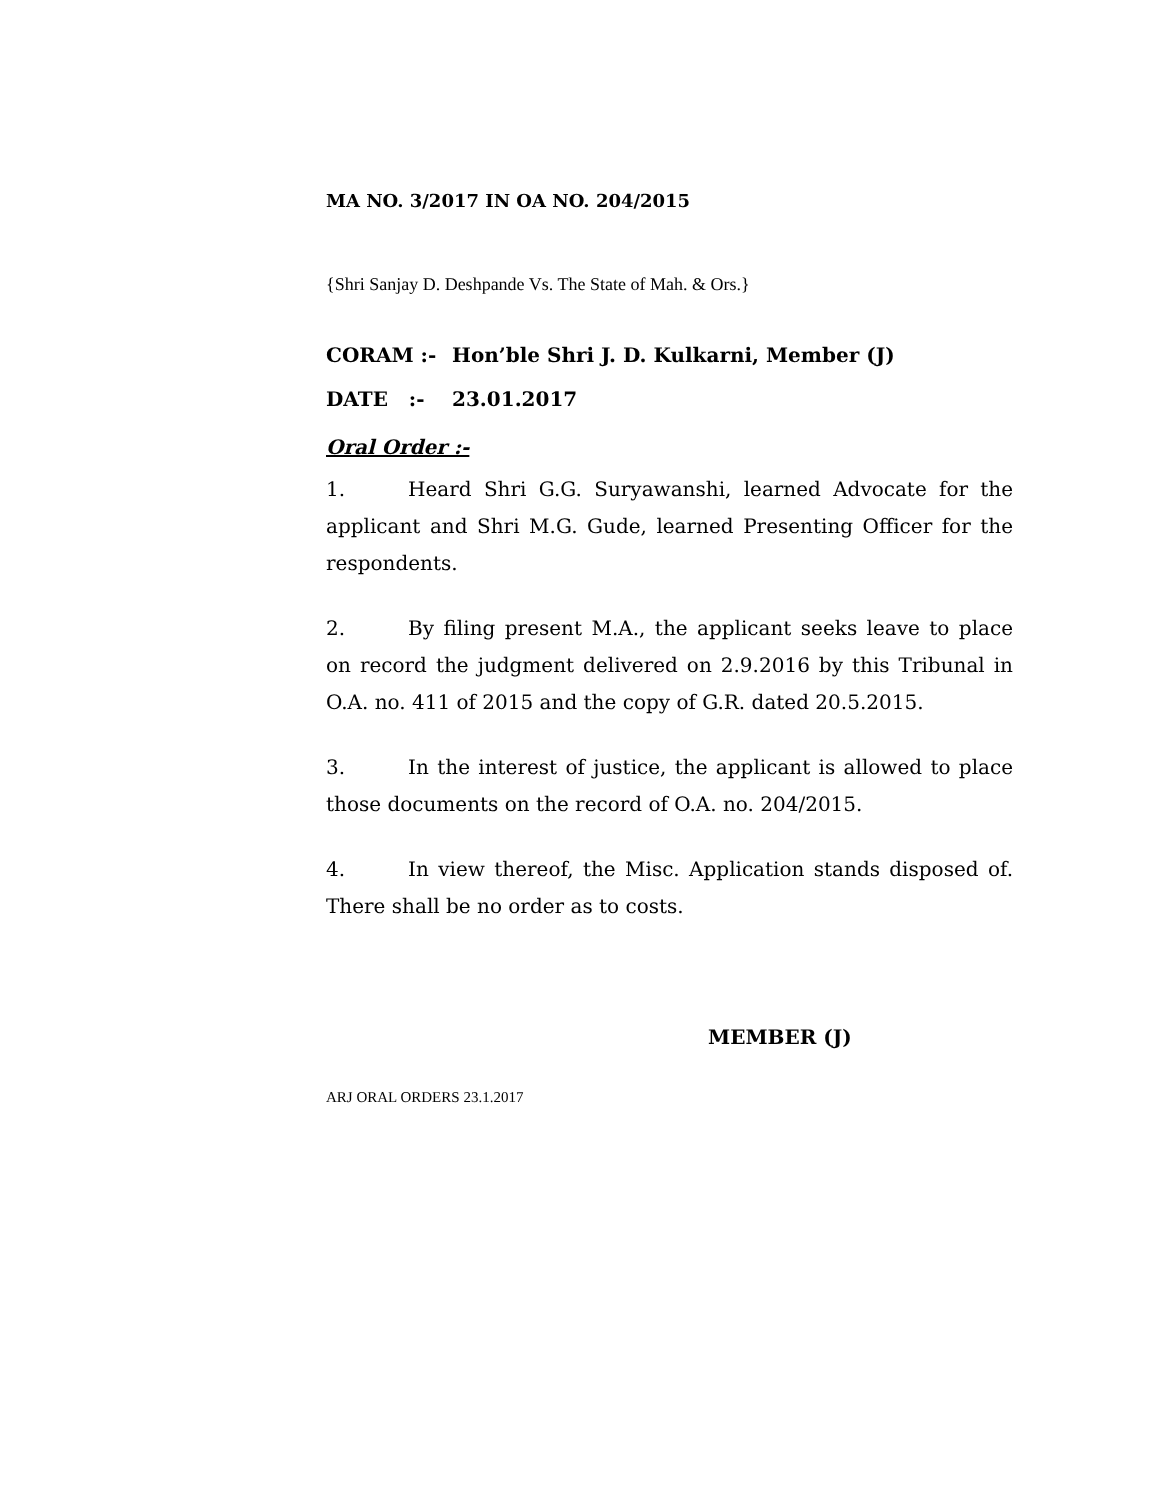MA NO. 3/2017 IN OA NO. 204/2015
{Shri Sanjay D. Deshpande Vs. The State of Mah. & Ors.}
CORAM :- Hon’ble Shri J. D. Kulkarni, Member (J)
DATE :- 23.01.2017
Oral Order :-
1. Heard Shri G.G. Suryawanshi, learned Advocate for the applicant and Shri M.G. Gude, learned Presenting Officer for the respondents.
2. By filing present M.A., the applicant seeks leave to place on record the judgment delivered on 2.9.2016 by this Tribunal in O.A. no. 411 of 2015 and the copy of G.R. dated 20.5.2015.
3. In the interest of justice, the applicant is allowed to place those documents on the record of O.A. no. 204/2015.
4. In view thereof, the Misc. Application stands disposed of. There shall be no order as to costs.
MEMBER (J)
ARJ ORAL ORDERS 23.1.2017